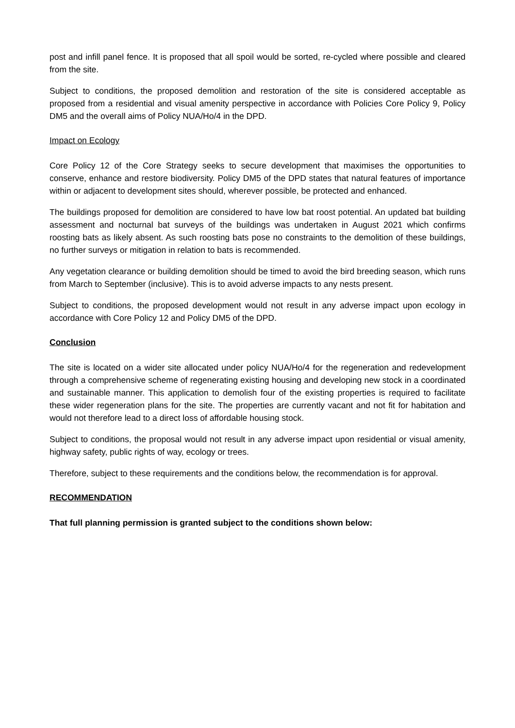post and infill panel fence. It is proposed that all spoil would be sorted, re-cycled where possible and cleared from the site.
Subject to conditions, the proposed demolition and restoration of the site is considered acceptable as proposed from a residential and visual amenity perspective in accordance with Policies Core Policy 9, Policy DM5 and the overall aims of Policy NUA/Ho/4 in the DPD.
Impact on Ecology
Core Policy 12 of the Core Strategy seeks to secure development that maximises the opportunities to conserve, enhance and restore biodiversity. Policy DM5 of the DPD states that natural features of importance within or adjacent to development sites should, wherever possible, be protected and enhanced.
The buildings proposed for demolition are considered to have low bat roost potential. An updated bat building assessment and nocturnal bat surveys of the buildings was undertaken in August 2021 which confirms roosting bats as likely absent. As such roosting bats pose no constraints to the demolition of these buildings, no further surveys or mitigation in relation to bats is recommended.
Any vegetation clearance or building demolition should be timed to avoid the bird breeding season, which runs from March to September (inclusive). This is to avoid adverse impacts to any nests present.
Subject to conditions, the proposed development would not result in any adverse impact upon ecology in accordance with Core Policy 12 and Policy DM5 of the DPD.
Conclusion
The site is located on a wider site allocated under policy NUA/Ho/4 for the regeneration and redevelopment through a comprehensive scheme of regenerating existing housing and developing new stock in a coordinated and sustainable manner. This application to demolish four of the existing properties is required to facilitate these wider regeneration plans for the site. The properties are currently vacant and not fit for habitation and would not therefore lead to a direct loss of affordable housing stock.
Subject to conditions, the proposal would not result in any adverse impact upon residential or visual amenity, highway safety, public rights of way, ecology or trees.
Therefore, subject to these requirements and the conditions below, the recommendation is for approval.
RECOMMENDATION
That full planning permission is granted subject to the conditions shown below: